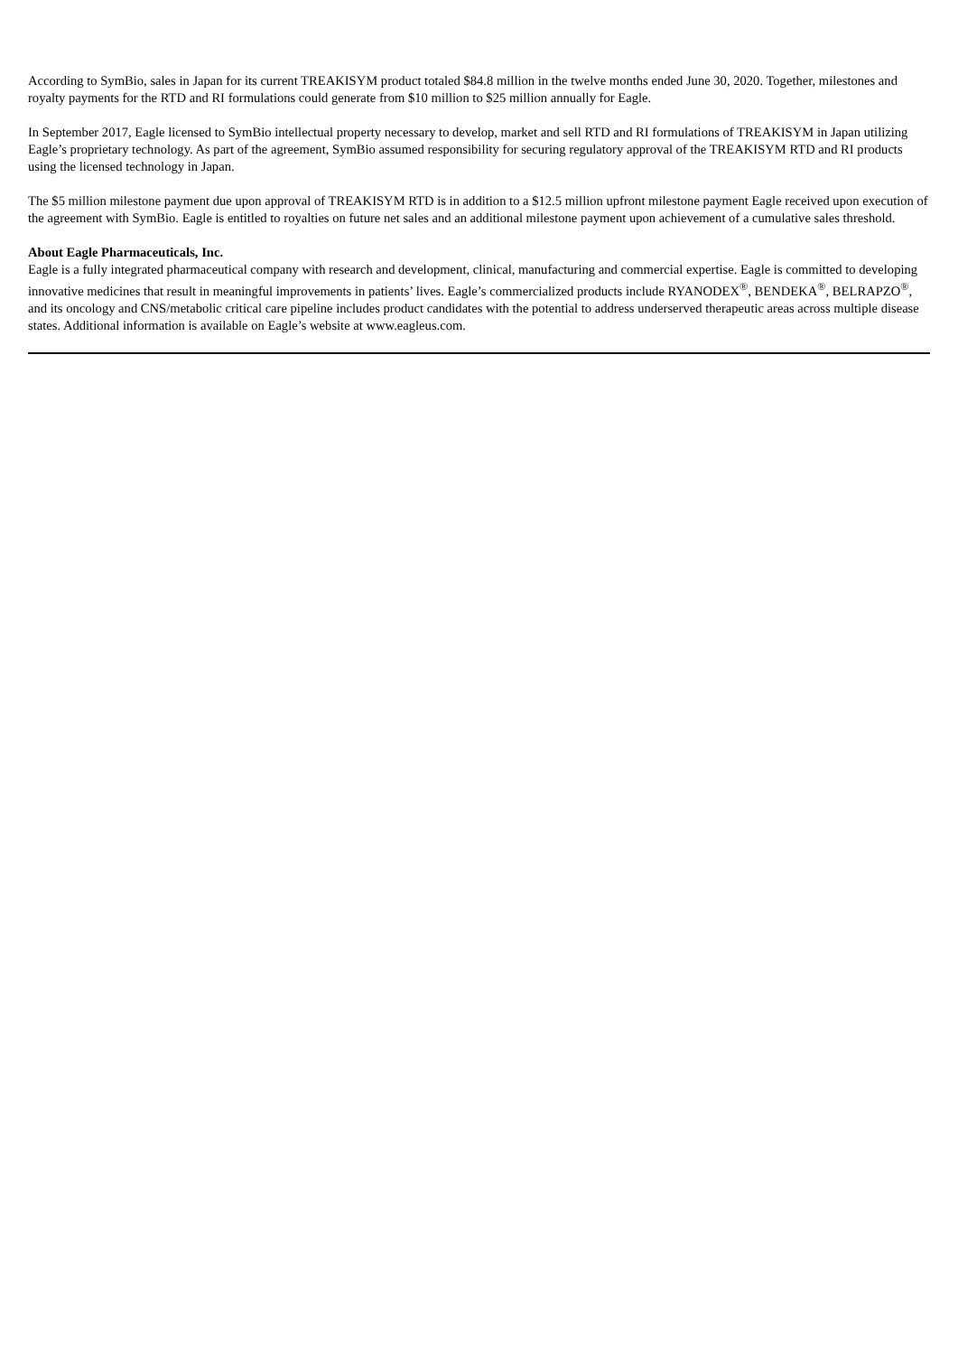According to SymBio, sales in Japan for its current TREAKISYM product totaled $84.8 million in the twelve months ended June 30, 2020. Together, milestones and royalty payments for the RTD and RI formulations could generate from $10 million to $25 million annually for Eagle.
In September 2017, Eagle licensed to SymBio intellectual property necessary to develop, market and sell RTD and RI formulations of TREAKISYM in Japan utilizing Eagle’s proprietary technology. As part of the agreement, SymBio assumed responsibility for securing regulatory approval of the TREAKISYM RTD and RI products using the licensed technology in Japan.
The $5 million milestone payment due upon approval of TREAKISYM RTD is in addition to a $12.5 million upfront milestone payment Eagle received upon execution of the agreement with SymBio. Eagle is entitled to royalties on future net sales and an additional milestone payment upon achievement of a cumulative sales threshold.
About Eagle Pharmaceuticals, Inc.
Eagle is a fully integrated pharmaceutical company with research and development, clinical, manufacturing and commercial expertise. Eagle is committed to developing innovative medicines that result in meaningful improvements in patients’ lives. Eagle’s commercialized products include RYANODEX<sup>®</sup>, BENDEKA<sup>®</sup>, BELRAPZO<sup>®</sup>, and its oncology and CNS/metabolic critical care pipeline includes product candidates with the potential to address underserved therapeutic areas across multiple disease states. Additional information is available on Eagle’s website at www.eagleus.com.